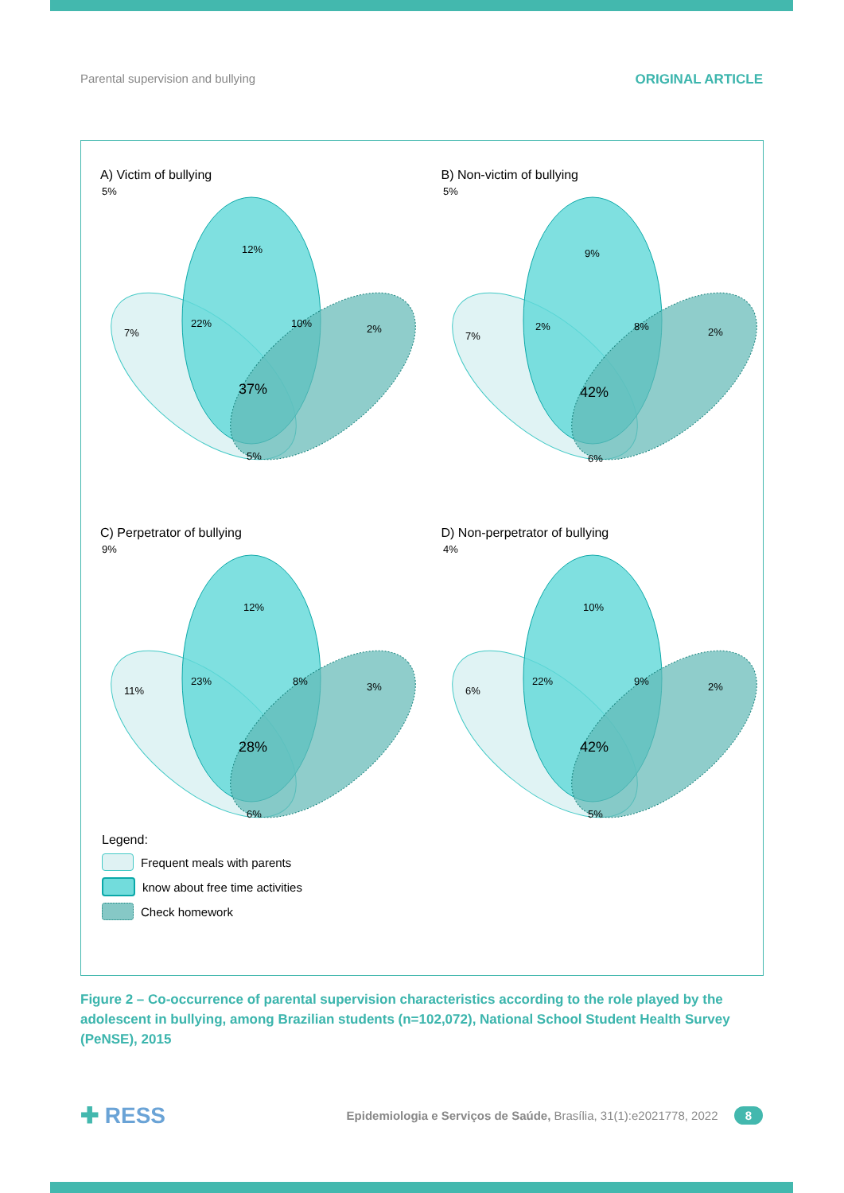Parental supervision and bullying ORIGINAL ARTICLE
A) Victim of bullying
5%
12%
7%
22%
10%
2%
37%
5%
B) Non-victim of bullying
5%
9%
7%
2%
8%
2%
42%
6%
C) Perpetrator of bullying
9%
12%
11%
23%
8%
3%
28%
6%
D) Non-perpetrator of bullying
4%
10%
6%
22%
9%
2%
42%
5%
Legend:
Frequent meals with parents
know about free time activities
Check homework
Figure 2 – Co-occurrence of parental supervision characteristics according to the role played by the adolescent in bullying, among Brazilian students (n=102,072), National School Student Health Survey (PeNSE), 2015
✚ RESS Epidemiologia e Serviços de Saúde, Brasília, 31(1):e2021778, 2022 8